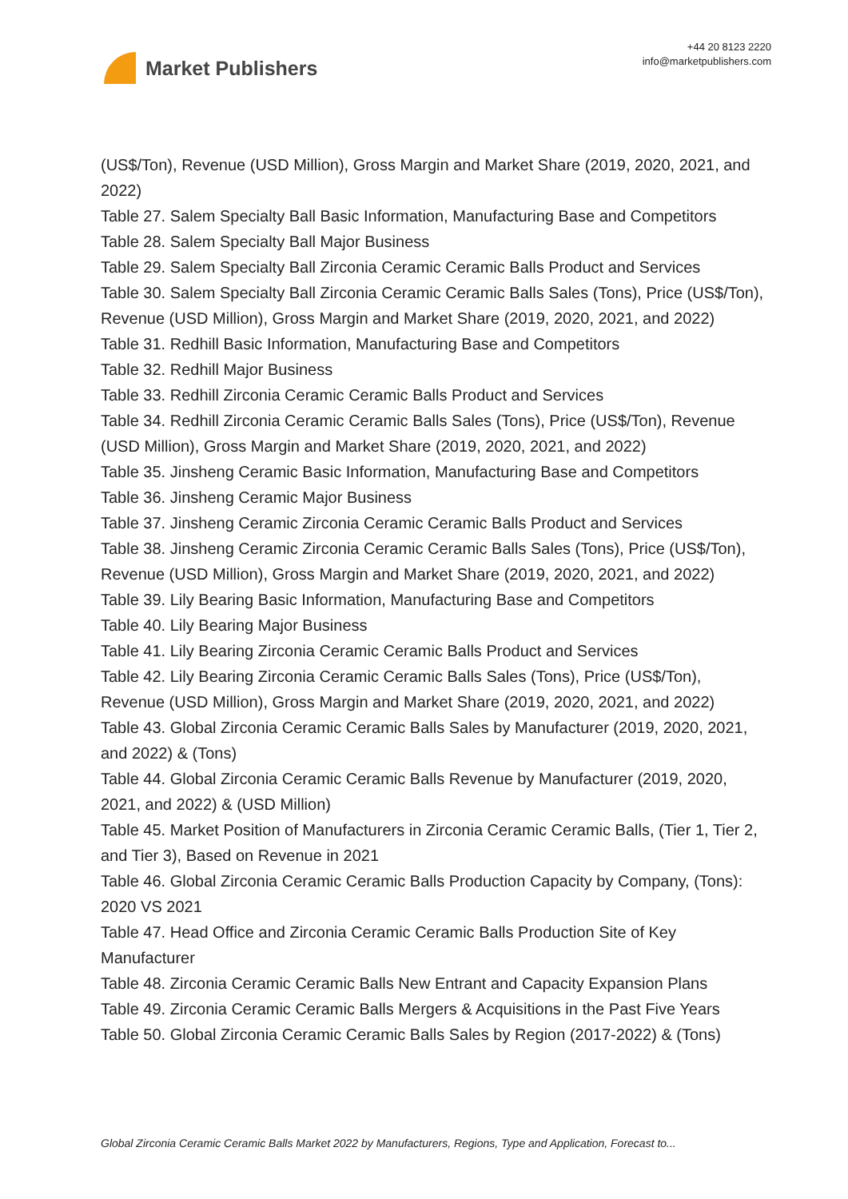Market Publishers
+44 20 8123 2220
info@marketpublishers.com
(US$/Ton), Revenue (USD Million), Gross Margin and Market Share (2019, 2020, 2021, and 2022)
Table 27. Salem Specialty Ball Basic Information, Manufacturing Base and Competitors
Table 28. Salem Specialty Ball Major Business
Table 29. Salem Specialty Ball Zirconia Ceramic Ceramic Balls Product and Services
Table 30. Salem Specialty Ball Zirconia Ceramic Ceramic Balls Sales (Tons), Price (US$/Ton), Revenue (USD Million), Gross Margin and Market Share (2019, 2020, 2021, and 2022)
Table 31. Redhill Basic Information, Manufacturing Base and Competitors
Table 32. Redhill Major Business
Table 33. Redhill Zirconia Ceramic Ceramic Balls Product and Services
Table 34. Redhill Zirconia Ceramic Ceramic Balls Sales (Tons), Price (US$/Ton), Revenue (USD Million), Gross Margin and Market Share (2019, 2020, 2021, and 2022)
Table 35. Jinsheng Ceramic Basic Information, Manufacturing Base and Competitors
Table 36. Jinsheng Ceramic Major Business
Table 37. Jinsheng Ceramic Zirconia Ceramic Ceramic Balls Product and Services
Table 38. Jinsheng Ceramic Zirconia Ceramic Ceramic Balls Sales (Tons), Price (US$/Ton), Revenue (USD Million), Gross Margin and Market Share (2019, 2020, 2021, and 2022)
Table 39. Lily Bearing Basic Information, Manufacturing Base and Competitors
Table 40. Lily Bearing Major Business
Table 41. Lily Bearing Zirconia Ceramic Ceramic Balls Product and Services
Table 42. Lily Bearing Zirconia Ceramic Ceramic Balls Sales (Tons), Price (US$/Ton), Revenue (USD Million), Gross Margin and Market Share (2019, 2020, 2021, and 2022)
Table 43. Global Zirconia Ceramic Ceramic Balls Sales by Manufacturer (2019, 2020, 2021, and 2022) & (Tons)
Table 44. Global Zirconia Ceramic Ceramic Balls Revenue by Manufacturer (2019, 2020, 2021, and 2022) & (USD Million)
Table 45. Market Position of Manufacturers in Zirconia Ceramic Ceramic Balls, (Tier 1, Tier 2, and Tier 3), Based on Revenue in 2021
Table 46. Global Zirconia Ceramic Ceramic Balls Production Capacity by Company, (Tons): 2020 VS 2021
Table 47. Head Office and Zirconia Ceramic Ceramic Balls Production Site of Key Manufacturer
Table 48. Zirconia Ceramic Ceramic Balls New Entrant and Capacity Expansion Plans
Table 49. Zirconia Ceramic Ceramic Balls Mergers & Acquisitions in the Past Five Years
Table 50. Global Zirconia Ceramic Ceramic Balls Sales by Region (2017-2022) & (Tons)
Global Zirconia Ceramic Ceramic Balls Market 2022 by Manufacturers, Regions, Type and Application, Forecast to...